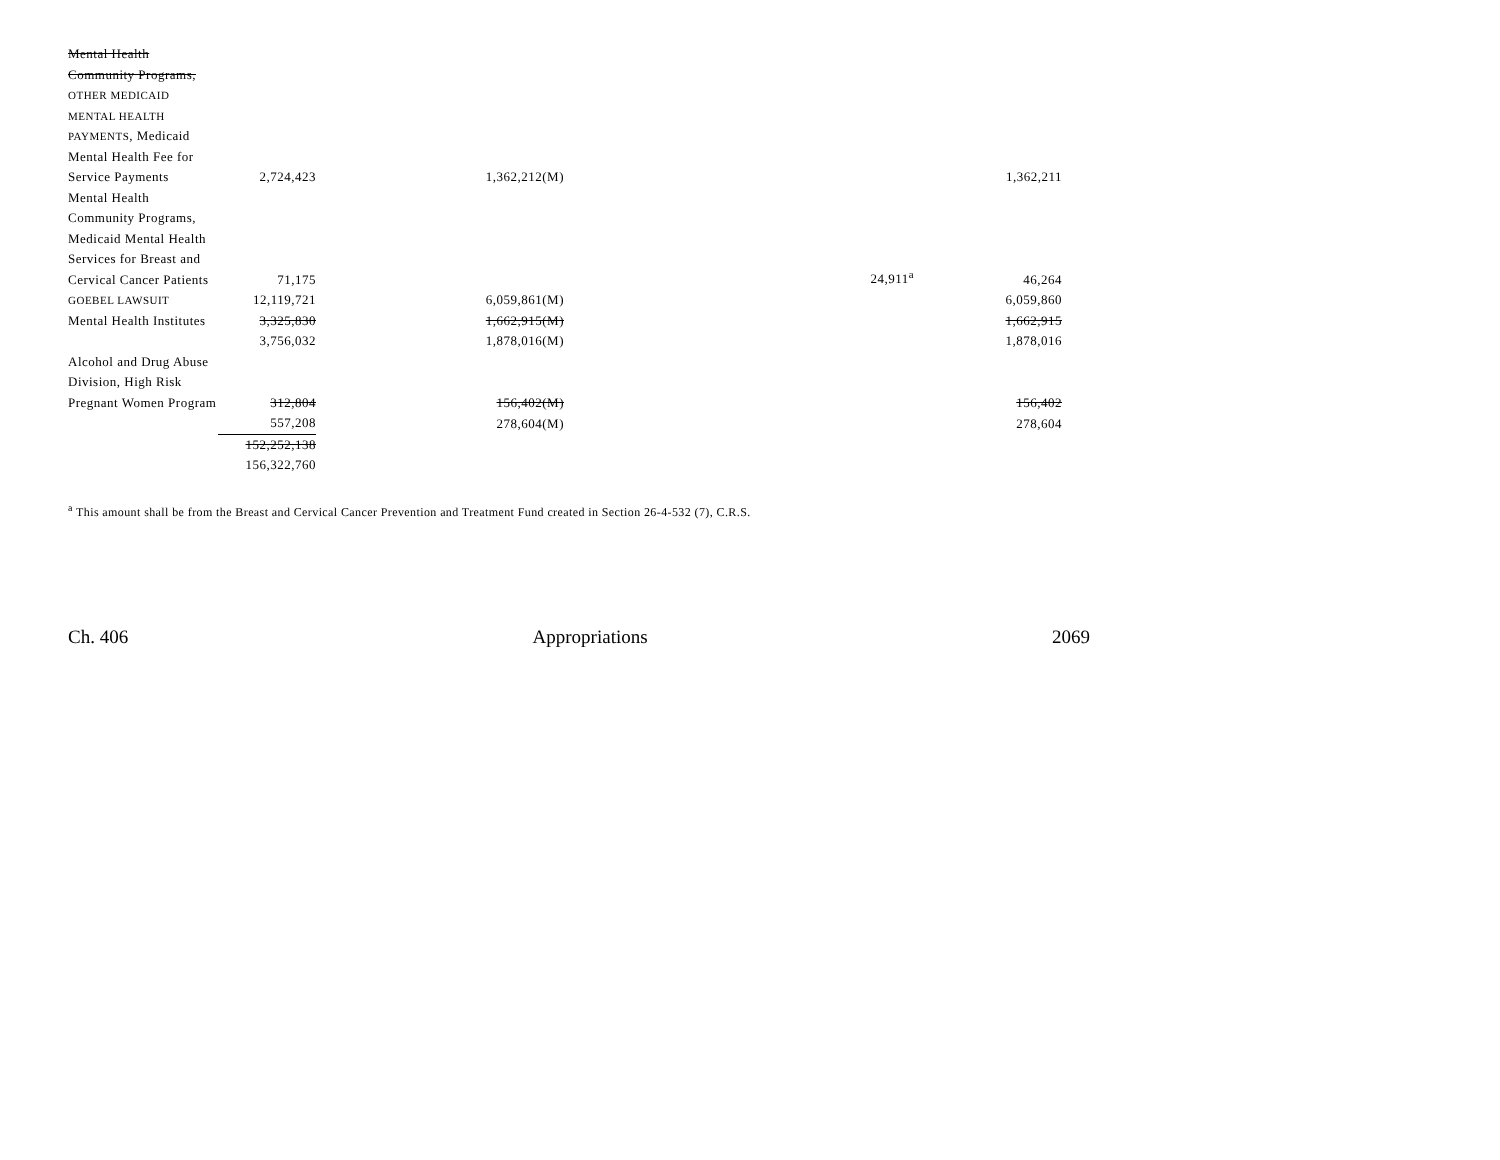| Mental Health Community Programs, OTHER MEDICAID MENTAL HEALTH PAYMENTS , Medicaid Mental Health Fee for Service Payments | 2,724,423 | 1,362,212(M) | | 1,362,211 |
| Mental Health Community Programs, Medicaid Mental Health Services for Breast and Cervical Cancer Patients | 71,175 | | 24,911<sup>a</sup> | 46,264 |
| GOEBEL LAWSUIT | 12,119,721 | 6,059,861(M) | | 6,059,860 |
| Mental Health Institutes | 3,325,830 | 1,662,915(M) | | 1,662,915 |
| | 3,756,032 | 1,878,016(M) | | 1,878,016 |
| Alcohol and Drug Abuse Division, High Risk Pregnant Women Program | 312,804 | 156,402(M) | | 156,402 |
| | 557,208 | 278,604(M) | | 278,604 |
| | 152,252,138 156,322,760 | | | |
<sup>a</sup> This amount shall be from the Breast and Cervical Cancer Prevention and Treatment Fund created in Section 26-4-532 (7), C.R.S.
Ch. 406 Appropriations 2069